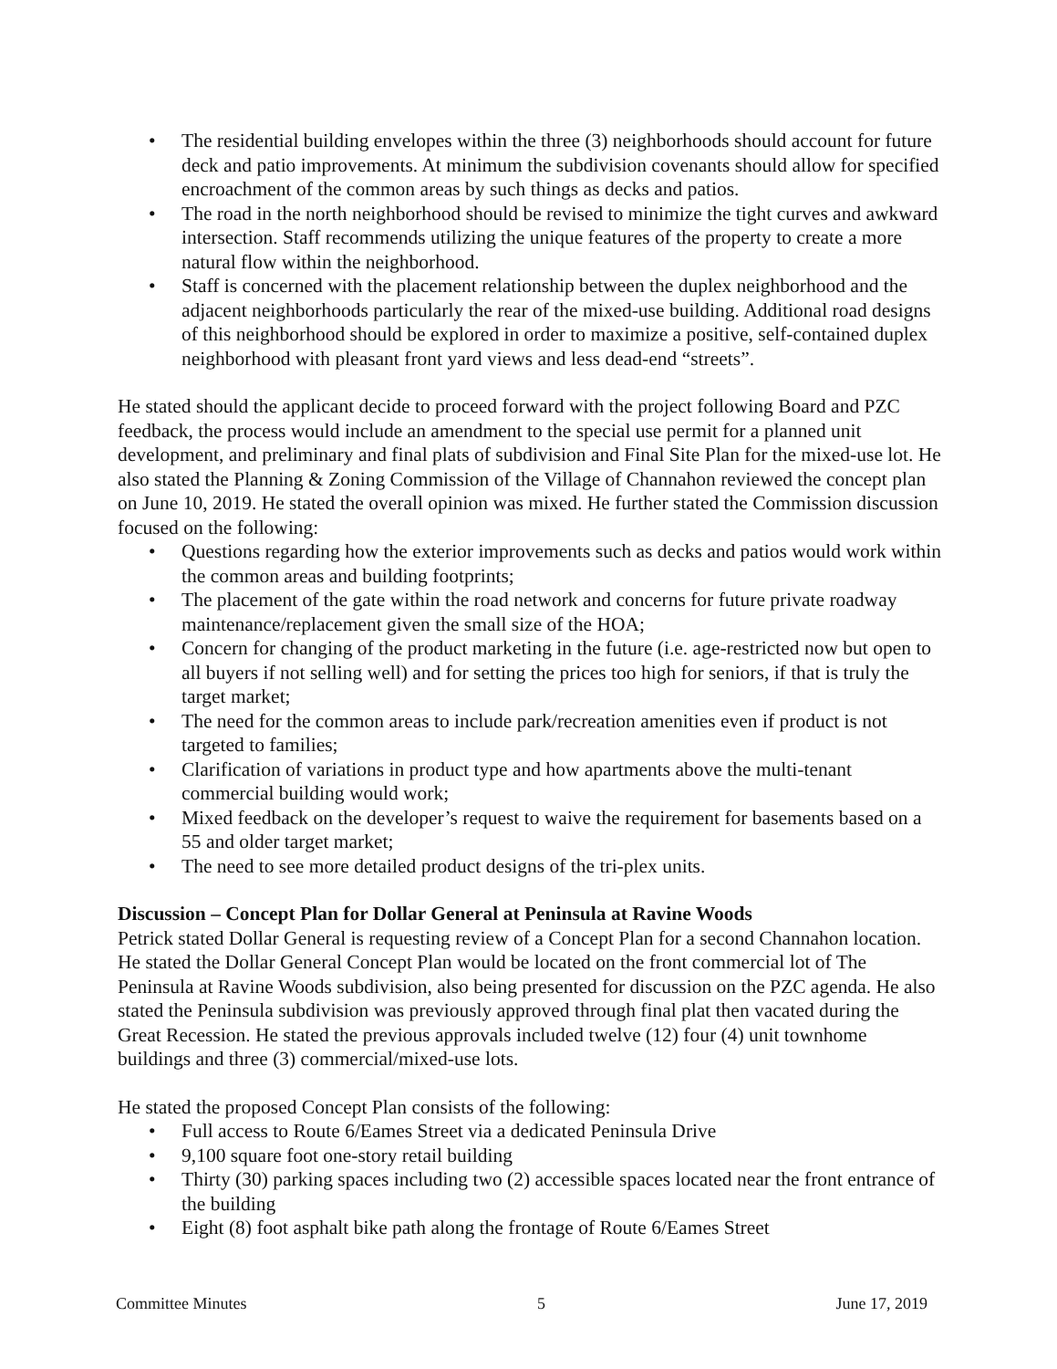• The residential building envelopes within the three (3) neighborhoods should account for future deck and patio improvements. At minimum the subdivision covenants should allow for specified encroachment of the common areas by such things as decks and patios.
• The road in the north neighborhood should be revised to minimize the tight curves and awkward intersection. Staff recommends utilizing the unique features of the property to create a more natural flow within the neighborhood.
• Staff is concerned with the placement relationship between the duplex neighborhood and the adjacent neighborhoods particularly the rear of the mixed-use building. Additional road designs of this neighborhood should be explored in order to maximize a positive, self-contained duplex neighborhood with pleasant front yard views and less dead-end “streets”.
He stated should the applicant decide to proceed forward with the project following Board and PZC feedback, the process would include an amendment to the special use permit for a planned unit development, and preliminary and final plats of subdivision and Final Site Plan for the mixed-use lot. He also stated the Planning & Zoning Commission of the Village of Channahon reviewed the concept plan on June 10, 2019. He stated the overall opinion was mixed. He further stated the Commission discussion focused on the following:
• Questions regarding how the exterior improvements such as decks and patios would work within the common areas and building footprints;
• The placement of the gate within the road network and concerns for future private roadway maintenance/replacement given the small size of the HOA;
• Concern for changing of the product marketing in the future (i.e. age-restricted now but open to all buyers if not selling well) and for setting the prices too high for seniors, if that is truly the target market;
• The need for the common areas to include park/recreation amenities even if product is not targeted to families;
• Clarification of variations in product type and how apartments above the multi-tenant commercial building would work;
• Mixed feedback on the developer’s request to waive the requirement for basements based on a 55 and older target market;
• The need to see more detailed product designs of the tri-plex units.
Discussion – Concept Plan for Dollar General at Peninsula at Ravine Woods
Petrick stated Dollar General is requesting review of a Concept Plan for a second Channahon location. He stated the Dollar General Concept Plan would be located on the front commercial lot of The Peninsula at Ravine Woods subdivision, also being presented for discussion on the PZC agenda. He also stated the Peninsula subdivision was previously approved through final plat then vacated during the Great Recession. He stated the previous approvals included twelve (12) four (4) unit townhome buildings and three (3) commercial/mixed-use lots.
He stated the proposed Concept Plan consists of the following:
• Full access to Route 6/Eames Street via a dedicated Peninsula Drive
• 9,100 square foot one-story retail building
• Thirty (30) parking spaces including two (2) accessible spaces located near the front entrance of the building
• Eight (8) foot asphalt bike path along the frontage of Route 6/Eames Street
Committee Minutes 5 June 17, 2019